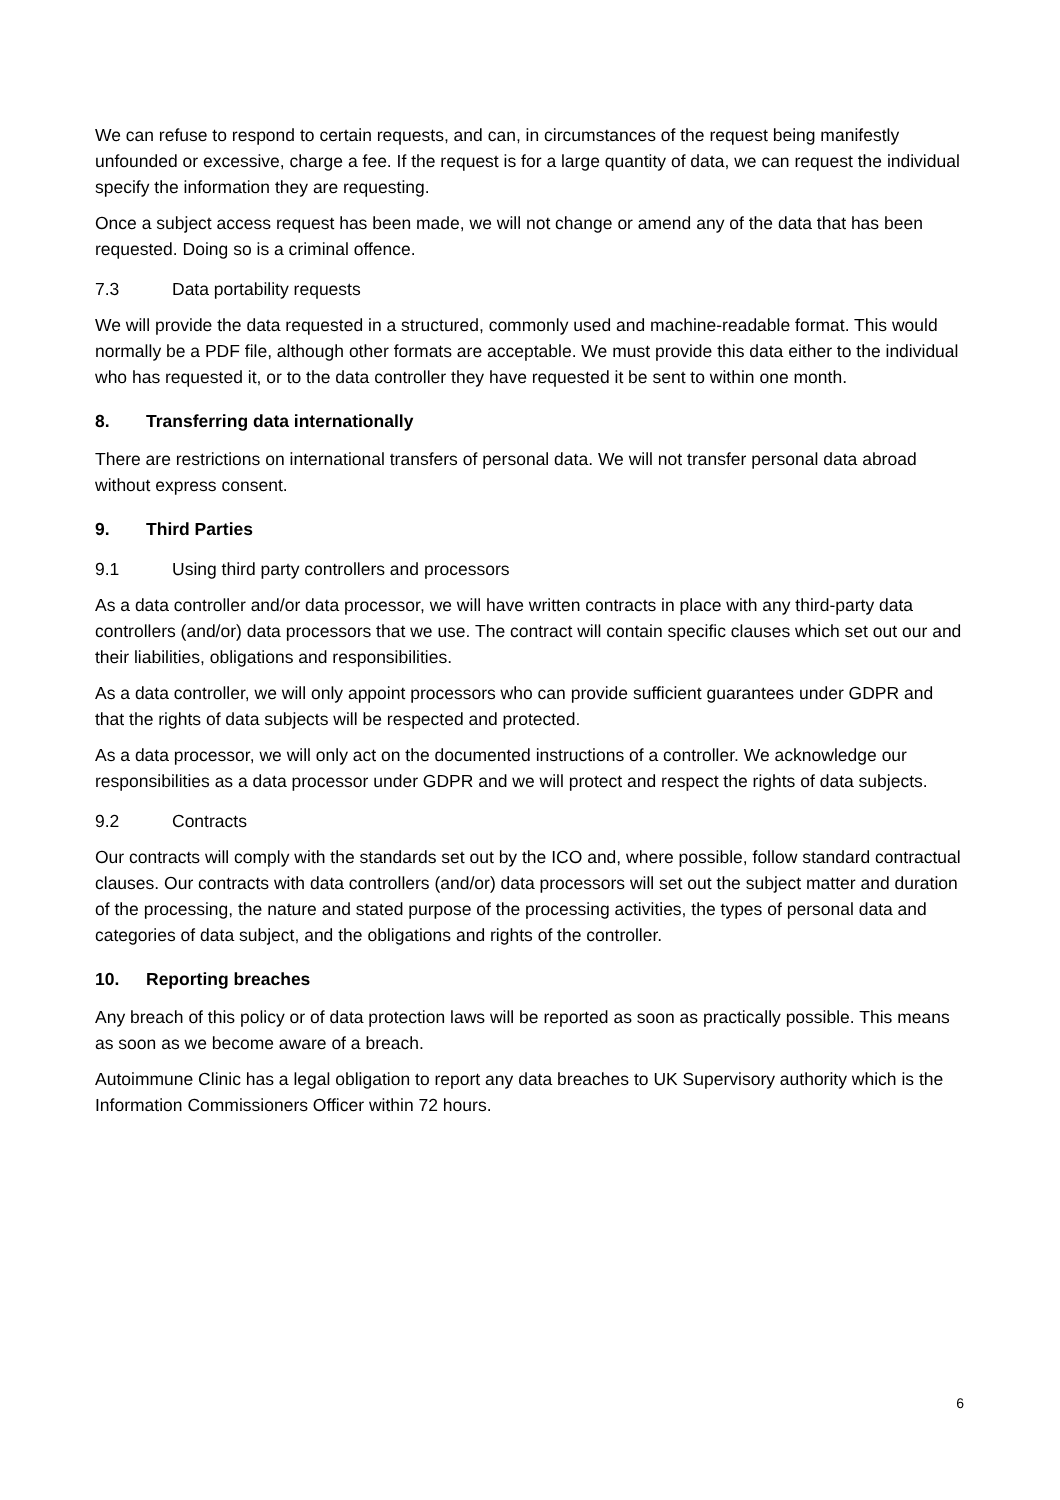We can refuse to respond to certain requests, and can, in circumstances of the request being manifestly unfounded or excessive, charge a fee. If the request is for a large quantity of data, we can request the individual specify the information they are requesting.
Once a subject access request has been made, we will not change or amend any of the data that has been requested. Doing so is a criminal offence.
7.3 Data portability requests
We will provide the data requested in a structured, commonly used and machine-readable format. This would normally be a PDF file, although other formats are acceptable. We must provide this data either to the individual who has requested it, or to the data controller they have requested it be sent to within one month.
8. Transferring data internationally
There are restrictions on international transfers of personal data. We will not transfer personal data abroad without express consent.
9. Third Parties
9.1 Using third party controllers and processors
As a data controller and/or data processor, we will have written contracts in place with any third-party data controllers (and/or) data processors that we use. The contract will contain specific clauses which set out our and their liabilities, obligations and responsibilities.
As a data controller, we will only appoint processors who can provide sufficient guarantees under GDPR and that the rights of data subjects will be respected and protected.
As a data processor, we will only act on the documented instructions of a controller. We acknowledge our responsibilities as a data processor under GDPR and we will protect and respect the rights of data subjects.
9.2 Contracts
Our contracts will comply with the standards set out by the ICO and, where possible, follow standard contractual clauses. Our contracts with data controllers (and/or) data processors will set out the subject matter and duration of the processing, the nature and stated purpose of the processing activities, the types of personal data and categories of data subject, and the obligations and rights of the controller.
10. Reporting breaches
Any breach of this policy or of data protection laws will be reported as soon as practically possible. This means as soon as we become aware of a breach.
Autoimmune Clinic has a legal obligation to report any data breaches to UK Supervisory authority which is the Information Commissioners Officer within 72 hours.
6